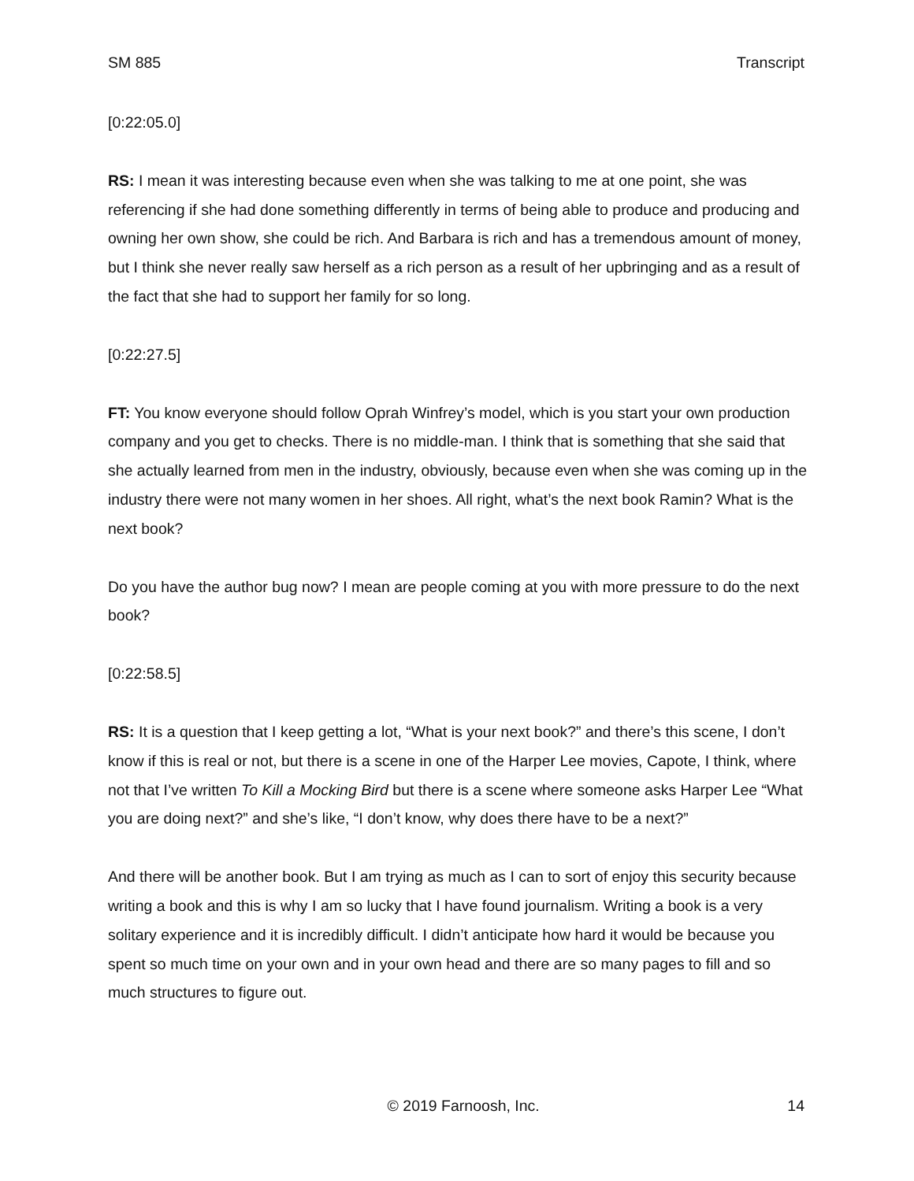SM 885 Transcript
[0:22:05.0]
RS: I mean it was interesting because even when she was talking to me at one point, she was referencing if she had done something differently in terms of being able to produce and producing and owning her own show, she could be rich. And Barbara is rich and has a tremendous amount of money, but I think she never really saw herself as a rich person as a result of her upbringing and as a result of the fact that she had to support her family for so long.
[0:22:27.5]
FT: You know everyone should follow Oprah Winfrey’s model, which is you start your own production company and you get to checks. There is no middle-man. I think that is something that she said that she actually learned from men in the industry, obviously, because even when she was coming up in the industry there were not many women in her shoes. All right, what’s the next book Ramin? What is the next book?
Do you have the author bug now? I mean are people coming at you with more pressure to do the next book?
[0:22:58.5]
RS: It is a question that I keep getting a lot, “What is your next book?” and there’s this scene, I don’t know if this is real or not, but there is a scene in one of the Harper Lee movies, Capote, I think, where not that I’ve written To Kill a Mocking Bird but there is a scene where someone asks Harper Lee “What you are doing next?” and she’s like, “I don’t know, why does there have to be a next?”
And there will be another book. But I am trying as much as I can to sort of enjoy this security because writing a book and this is why I am so lucky that I have found journalism. Writing a book is a very solitary experience and it is incredibly difficult. I didn’t anticipate how hard it would be because you spent so much time on your own and in your own head and there are so many pages to fill and so much structures to figure out.
© 2019 Farnoosh, Inc. 14